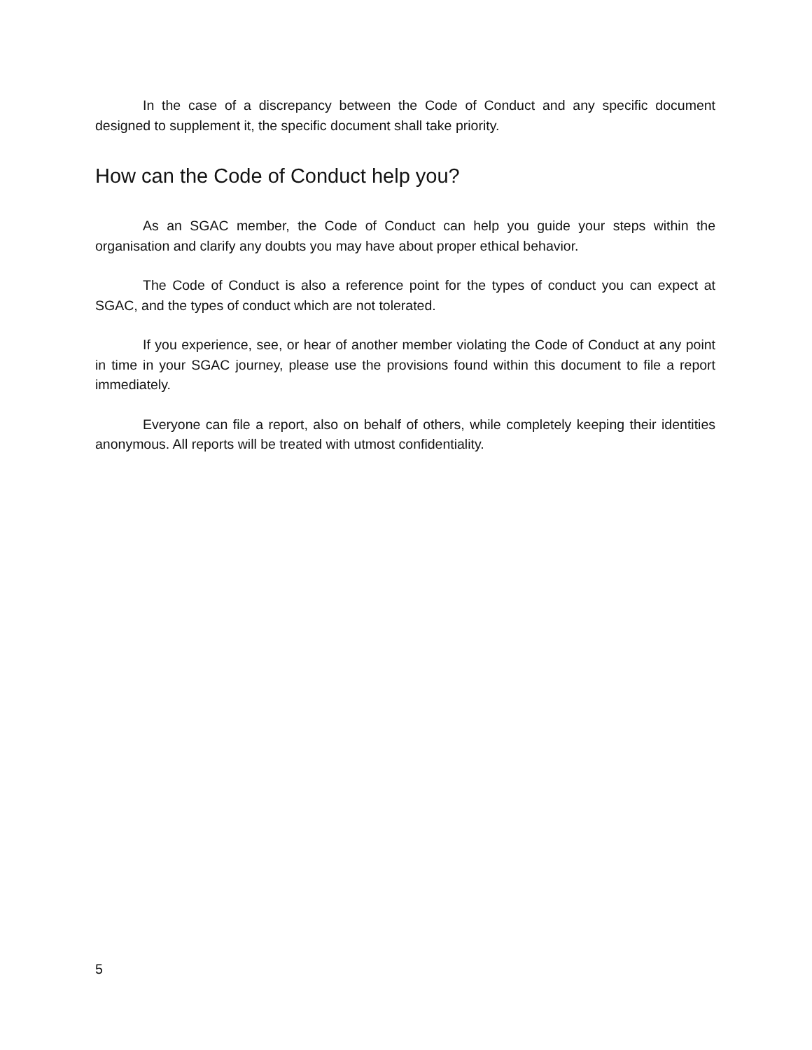In the case of a discrepancy between the Code of Conduct and any specific document designed to supplement it, the specific document shall take priority.
How can the Code of Conduct help you?
As an SGAC member, the Code of Conduct can help you guide your steps within the organisation and clarify any doubts you may have about proper ethical behavior.
The Code of Conduct is also a reference point for the types of conduct you can expect at SGAC, and the types of conduct which are not tolerated.
If you experience, see, or hear of another member violating the Code of Conduct at any point in time in your SGAC journey, please use the provisions found within this document to file a report immediately.
Everyone can file a report, also on behalf of others, while completely keeping their identities anonymous. All reports will be treated with utmost confidentiality.
5